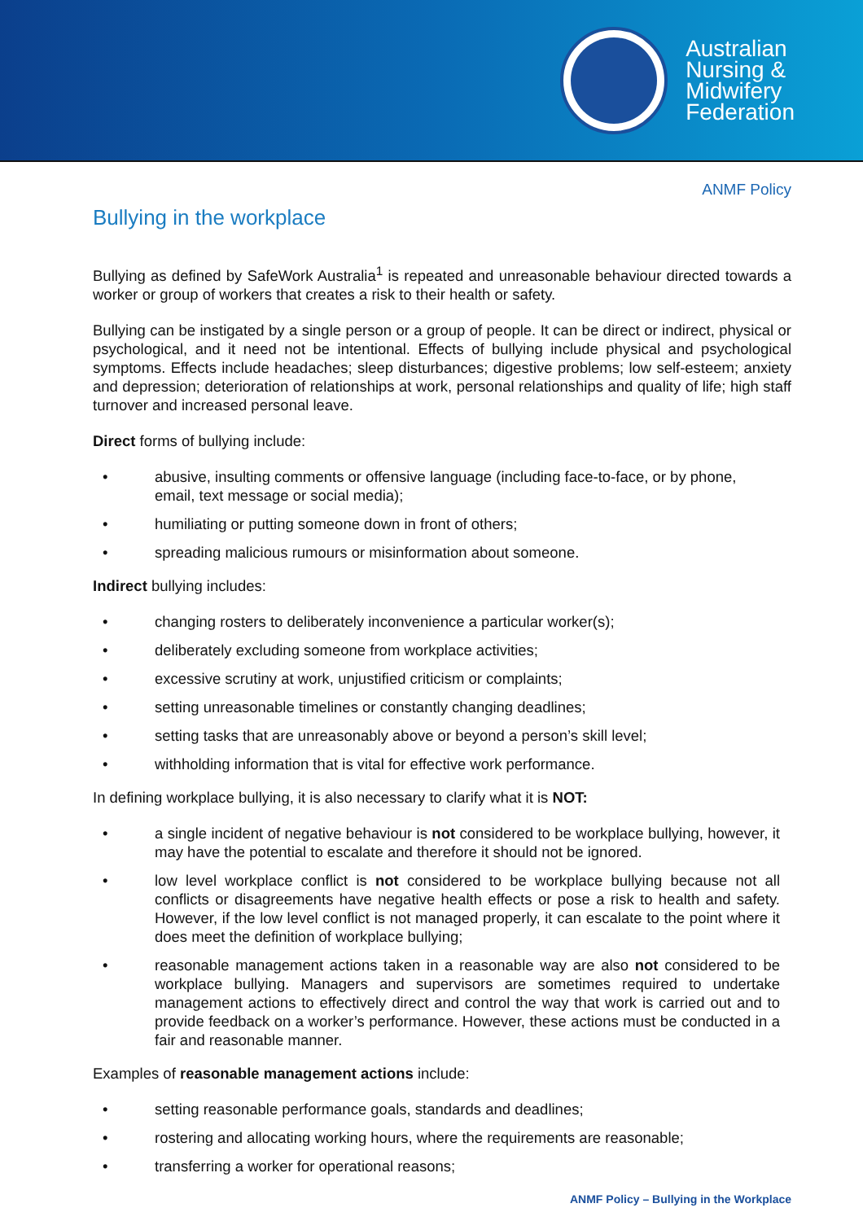Australian
Nursing &
Midwifery
Federation
ANMF Policy
Bullying in the workplace
Bullying as defined by SafeWork Australia<sup>1</sup> is repeated and unreasonable behaviour directed towards a worker or group of workers that creates a risk to their health or safety.
Bullying can be instigated by a single person or a group of people. It can be direct or indirect, physical or psychological, and it need not be intentional. Effects of bullying include physical and psychological symptoms. Effects include headaches; sleep disturbances; digestive problems; low self-esteem; anxiety and depression; deterioration of relationships at work, personal relationships and quality of life; high staff turnover and increased personal leave.
Direct forms of bullying include:
• abusive, insulting comments or offensive language (including face-to-face, or by phone, email, text message or social media);
• humiliating or putting someone down in front of others;
• spreading malicious rumours or misinformation about someone.
Indirect bullying includes:
• changing rosters to deliberately inconvenience a particular worker(s);
• deliberately excluding someone from workplace activities;
• excessive scrutiny at work, unjustified criticism or complaints;
• setting unreasonable timelines or constantly changing deadlines;
• setting tasks that are unreasonably above or beyond a person’s skill level;
• withholding information that is vital for effective work performance.
In defining workplace bullying, it is also necessary to clarify what it is NOT:
• a single incident of negative behaviour is not considered to be workplace bullying, however, it may have the potential to escalate and therefore it should not be ignored.
• low level workplace conflict is not considered to be workplace bullying because not all conflicts or disagreements have negative health effects or pose a risk to health and safety. However, if the low level conflict is not managed properly, it can escalate to the point where it does meet the definition of workplace bullying;
• reasonable management actions taken in a reasonable way are also not considered to be workplace bullying. Managers and supervisors are sometimes required to undertake management actions to effectively direct and control the way that work is carried out and to provide feedback on a worker’s performance. However, these actions must be conducted in a fair and reasonable manner.
Examples of reasonable management actions include:
• setting reasonable performance goals, standards and deadlines;
• rostering and allocating working hours, where the requirements are reasonable;
• transferring a worker for operational reasons;
ANMF Policy – Bullying in the Workplace